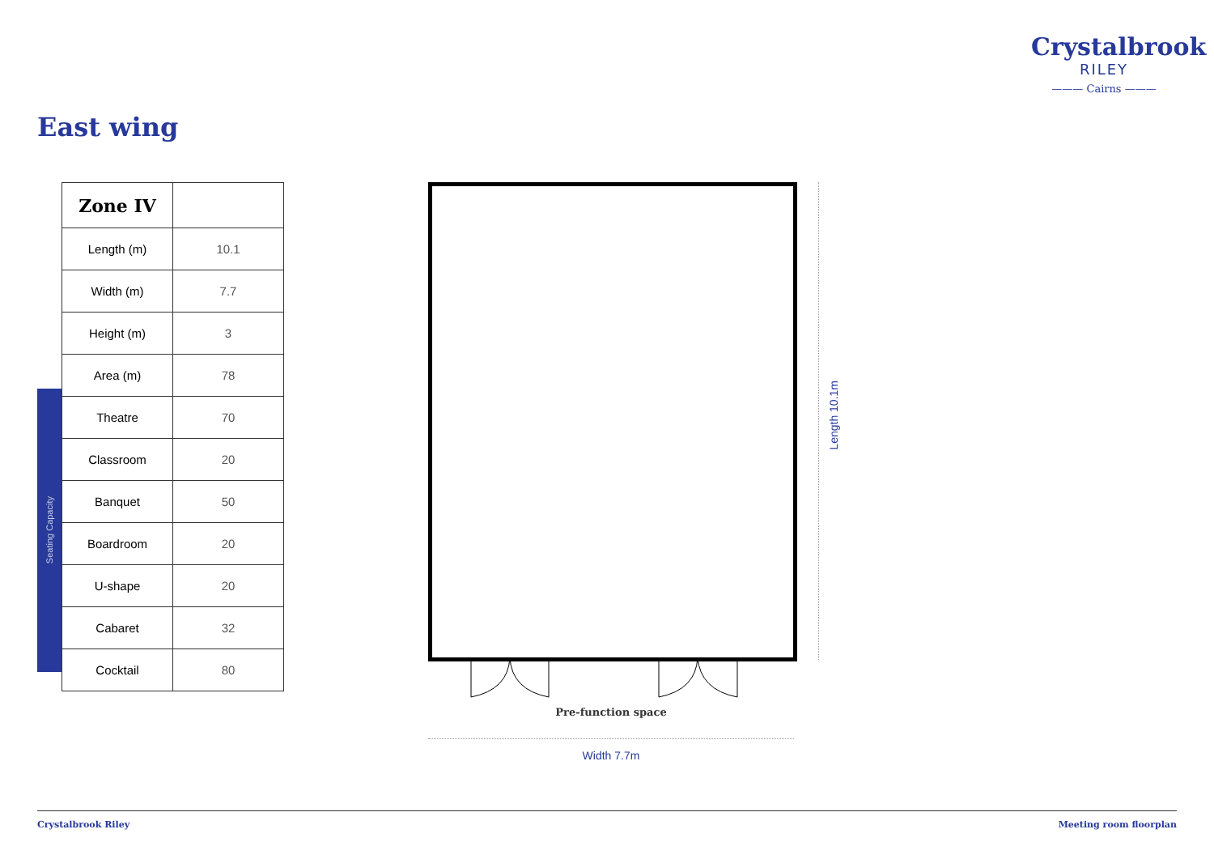Crystalbrook
RILEY
——— Cairns ———
East wing
Seating Capacity
| Zone IV | |
| --- | --- |
| Length (m) | 10.1 |
| Width (m) | 7.7 |
| Height (m) | 3 |
| Area (m) | 78 |
| Theatre | 70 |
| Classroom | 20 |
| Banquet | 50 |
| Boardroom | 20 |
| U-shape | 20 |
| Cabaret | 32 |
| Cocktail | 80 |
Length 10.1m
Pre-function space
Width 7.7m
Crystalbrook Riley Meeting room floorplan